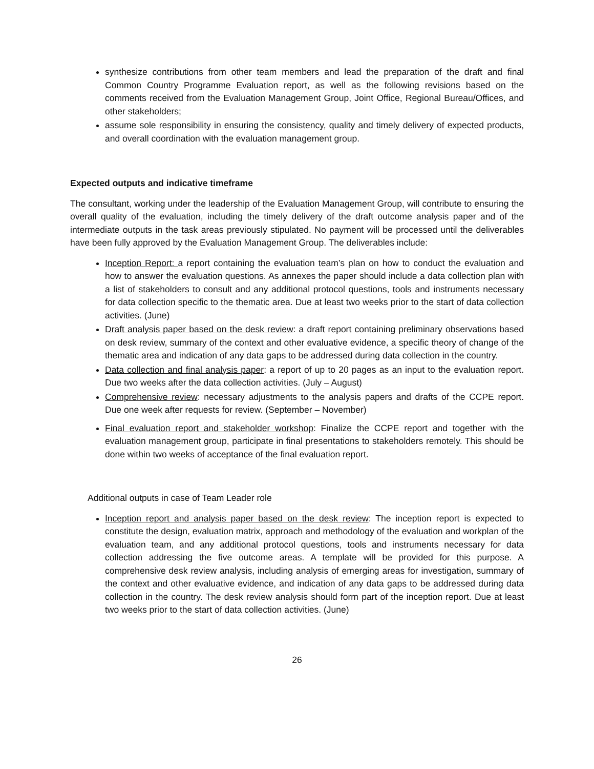synthesize contributions from other team members and lead the preparation of the draft and final Common Country Programme Evaluation report, as well as the following revisions based on the comments received from the Evaluation Management Group, Joint Office, Regional Bureau/Offices, and other stakeholders;
assume sole responsibility in ensuring the consistency, quality and timely delivery of expected products, and overall coordination with the evaluation management group.
Expected outputs and indicative timeframe
The consultant, working under the leadership of the Evaluation Management Group, will contribute to ensuring the overall quality of the evaluation, including the timely delivery of the draft outcome analysis paper and of the intermediate outputs in the task areas previously stipulated. No payment will be processed until the deliverables have been fully approved by the Evaluation Management Group. The deliverables include:
Inception Report: a report containing the evaluation team’s plan on how to conduct the evaluation and how to answer the evaluation questions. As annexes the paper should include a data collection plan with a list of stakeholders to consult and any additional protocol questions, tools and instruments necessary for data collection specific to the thematic area. Due at least two weeks prior to the start of data collection activities. (June)
Draft analysis paper based on the desk review: a draft report containing preliminary observations based on desk review, summary of the context and other evaluative evidence, a specific theory of change of the thematic area and indication of any data gaps to be addressed during data collection in the country.
Data collection and final analysis paper: a report of up to 20 pages as an input to the evaluation report. Due two weeks after the data collection activities. (July – August)
Comprehensive review: necessary adjustments to the analysis papers and drafts of the CCPE report. Due one week after requests for review. (September – November)
Final evaluation report and stakeholder workshop: Finalize the CCPE report and together with the evaluation management group, participate in final presentations to stakeholders remotely. This should be done within two weeks of acceptance of the final evaluation report.
Additional outputs in case of Team Leader role
Inception report and analysis paper based on the desk review: The inception report is expected to constitute the design, evaluation matrix, approach and methodology of the evaluation and workplan of the evaluation team, and any additional protocol questions, tools and instruments necessary for data collection addressing the five outcome areas. A template will be provided for this purpose. A comprehensive desk review analysis, including analysis of emerging areas for investigation, summary of the context and other evaluative evidence, and indication of any data gaps to be addressed during data collection in the country. The desk review analysis should form part of the inception report. Due at least two weeks prior to the start of data collection activities. (June)
26